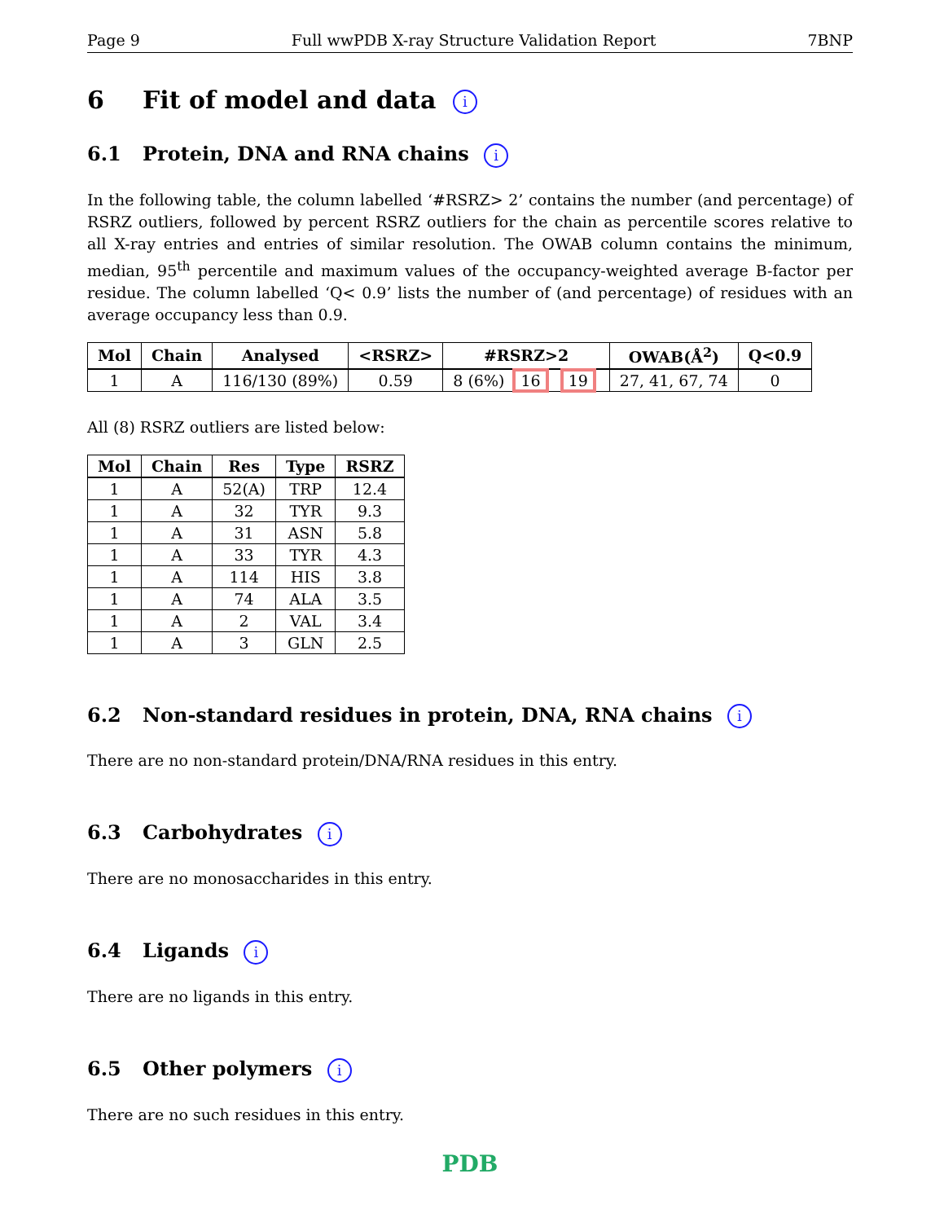Page 9 Full wwPDB X-ray Structure Validation Report 7BNP
6 Fit of model and data i
6.1 Protein, DNA and RNA chains i
In the following table, the column labelled ‘#RSRZ> 2’ contains the number (and percentage) of RSRZ outliers, followed by percent RSRZ outliers for the chain as percentile scores relative to all X-ray entries and entries of similar resolution. The OWAB column contains the minimum, median, 95<sup>th</sup> percentile and maximum values of the occupancy-weighted average B-factor per residue. The column labelled ‘Q< 0.9’ lists the number of (and percentage) of residues with an average occupancy less than 0.9.
| Mol | Chain | Analysed | <RSRZ> | #RSRZ>2 | OWAB(Å<sup>2</sup>) | Q<0.9 |
| --- | --- | --- | --- | --- | --- | --- |
| 1 | A | 116/130 (89%) | 0.59 | 8 (6%) 16 19 | 27, 41, 67, 74 | 0 |
All (8) RSRZ outliers are listed below:
| Mol | Chain | Res | Type | RSRZ |
| --- | --- | --- | --- | --- |
| 1 | A | 52(A) | TRP | 12.4 |
| 1 | A | 32 | TYR | 9.3 |
| 1 | A | 31 | ASN | 5.8 |
| 1 | A | 33 | TYR | 4.3 |
| 1 | A | 114 | HIS | 3.8 |
| 1 | A | 74 | ALA | 3.5 |
| 1 | A | 2 | VAL | 3.4 |
| 1 | A | 3 | GLN | 2.5 |
6.2 Non-standard residues in protein, DNA, RNA chains i
There are no non-standard protein/DNA/RNA residues in this entry.
6.3 Carbohydrates i
There are no monosaccharides in this entry.
6.4 Ligands i
There are no ligands in this entry.
6.5 Other polymers i
There are no such residues in this entry.
PDB